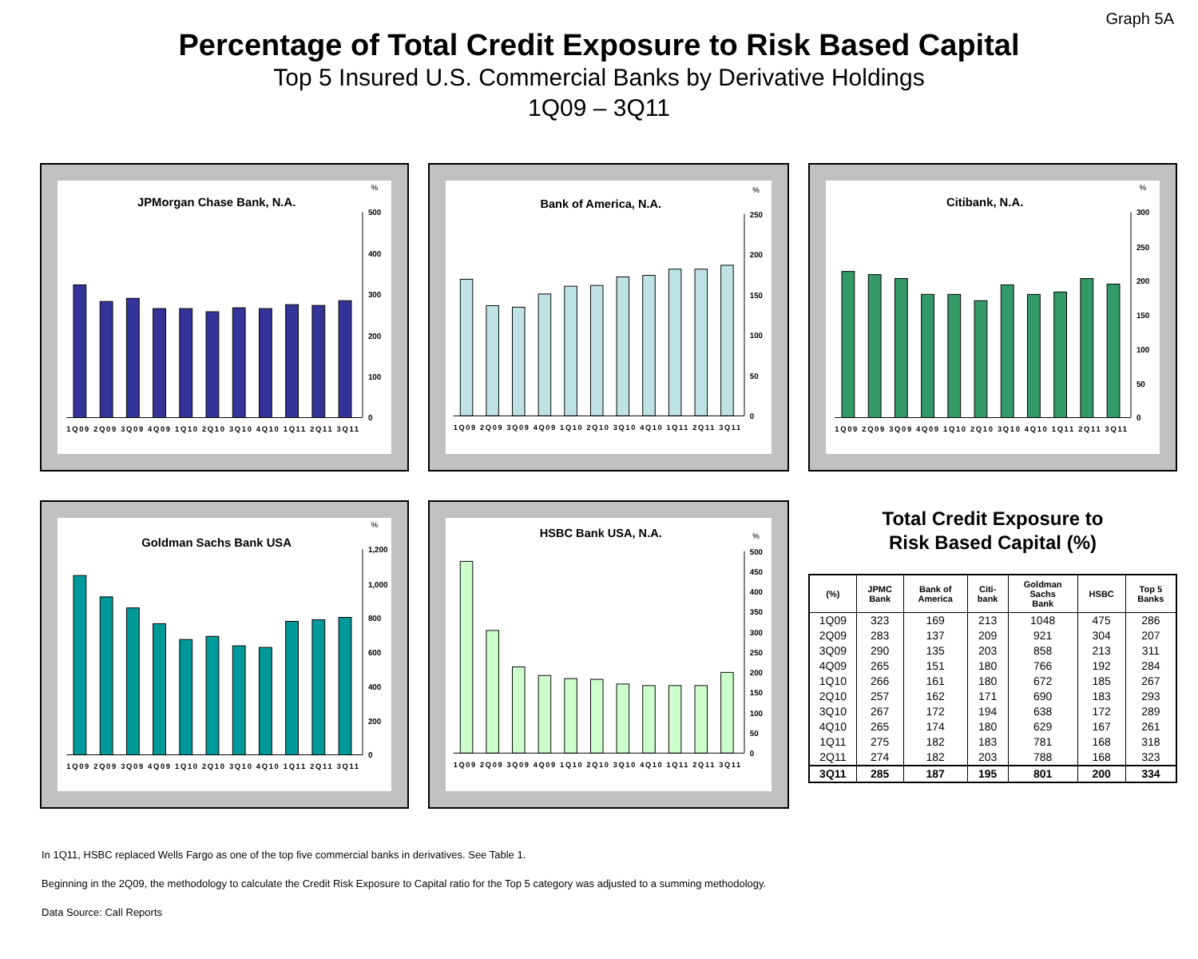Graph 5A
Percentage of Total Credit Exposure to Risk Based Capital
Top 5 Insured U.S. Commercial Banks by Derivative Holdings
1Q09 – 3Q11
JPMorgan Chase Bank, N.A.
%
0
100
200
300
400
500
1Q09 2Q09 3Q09 4Q09 1Q10 2Q10 3Q10 4Q10 1Q11 2Q11 3Q11
Bank of America, N.A.
%
0
50
100
150
200
250
1Q09 2Q09 3Q09 4Q09 1Q10 2Q10 3Q10 4Q10 1Q11 2Q11 3Q11
Citibank, N.A.
%
0
50
100
150
200
250
300
1Q09 2Q09 3Q09 4Q09 1Q10 2Q10 3Q10 4Q10 1Q11 2Q11 3Q11
Goldman Sachs Bank USA
%
0
200
400
600
800
1,000
1,200
1Q09 2Q09 3Q09 4Q09 1Q10 2Q10 3Q10 4Q10 1Q11 2Q11 3Q11
HSBC Bank USA, N.A.
%
0
50
100
150
200
250
300
350
400
450
500
1Q09 2Q09 3Q09 4Q09 1Q10 2Q10 3Q10 4Q10 1Q11 2Q11 3Q11
Total Credit Exposure to
Risk Based Capital (%)
| (%) | JPMC Bank | Bank of America | Citi- bank | Goldman Sachs Bank | HSBC | Top 5 Banks |
| --- | --- | --- | --- | --- | --- | --- |
| 1Q09 | 323 | 169 | 213 | 1048 | 475 | 286 |
| 2Q09 | 283 | 137 | 209 | 921 | 304 | 207 |
| 3Q09 | 290 | 135 | 203 | 858 | 213 | 311 |
| 4Q09 | 265 | 151 | 180 | 766 | 192 | 284 |
| 1Q10 | 266 | 161 | 180 | 672 | 185 | 267 |
| 2Q10 | 257 | 162 | 171 | 690 | 183 | 293 |
| 3Q10 | 267 | 172 | 194 | 638 | 172 | 289 |
| 4Q10 | 265 | 174 | 180 | 629 | 167 | 261 |
| 1Q11 | 275 | 182 | 183 | 781 | 168 | 318 |
| 2Q11 | 274 | 182 | 203 | 788 | 168 | 323 |
| 3Q11 | 285 | 187 | 195 | 801 | 200 | 334 |
In 1Q11, HSBC replaced Wells Fargo as one of the top five commercial banks in derivatives. See Table 1.
Beginning in the 2Q09, the methodology to calculate the Credit Risk Exposure to Capital ratio for the Top 5 category was adjusted to a summing methodology.
Data Source: Call Reports